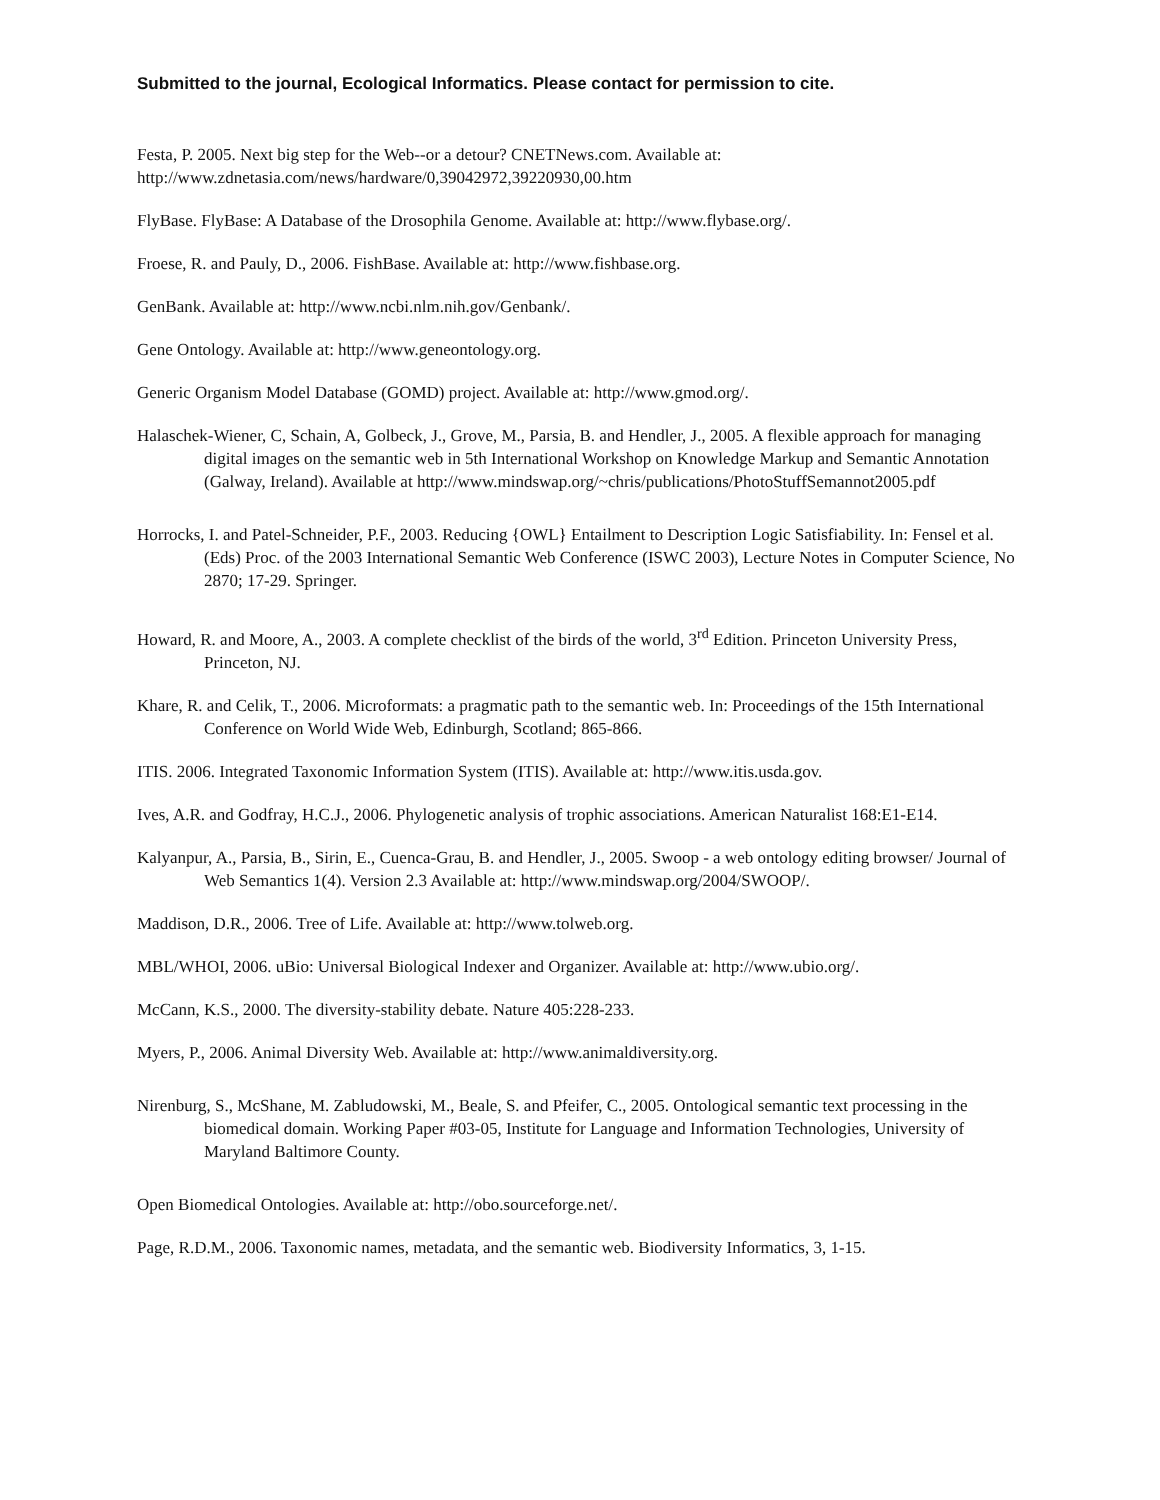Submitted to the journal, Ecological Informatics. Please contact for permission to cite.
Festa, P. 2005. Next big step for the Web--or a detour? CNETNews.com. Available at:
http://www.zdnetasia.com/news/hardware/0,39042972,39220930,00.htm
FlyBase. FlyBase: A Database of the Drosophila Genome. Available at: http://www.flybase.org/.
Froese, R. and Pauly, D., 2006. FishBase. Available at: http://www.fishbase.org.
GenBank. Available at: http://www.ncbi.nlm.nih.gov/Genbank/.
Gene Ontology. Available at: http://www.geneontology.org.
Generic Organism Model Database (GOMD) project. Available at: http://www.gmod.org/.
Halaschek-Wiener, C, Schain, A, Golbeck, J., Grove, M., Parsia, B. and Hendler, J., 2005. A flexible approach for managing digital images on the semantic web in 5th International Workshop on Knowledge Markup and Semantic Annotation (Galway, Ireland). Available at http://www.mindswap.org/~chris/publications/PhotoStuffSemannot2005.pdf
Horrocks, I. and Patel-Schneider, P.F., 2003. Reducing {OWL} Entailment to Description Logic Satisfiability. In: Fensel et al. (Eds) Proc. of the 2003 International Semantic Web Conference (ISWC 2003), Lecture Notes in Computer Science, No 2870; 17-29. Springer.
Howard, R. and Moore, A., 2003. A complete checklist of the birds of the world, 3<sup>rd</sup> Edition. Princeton University Press, Princeton, NJ.
Khare, R. and Celik, T., 2006. Microformats: a pragmatic path to the semantic web. In: Proceedings of the 15th International Conference on World Wide Web, Edinburgh, Scotland; 865-866.
ITIS. 2006. Integrated Taxonomic Information System (ITIS). Available at: http://www.itis.usda.gov.
Ives, A.R. and Godfray, H.C.J., 2006. Phylogenetic analysis of trophic associations. American Naturalist 168:E1-E14.
Kalyanpur, A., Parsia, B., Sirin, E., Cuenca-Grau, B. and Hendler, J., 2005. Swoop - a web ontology editing browser/ Journal of Web Semantics 1(4). Version 2.3 Available at: http://www.mindswap.org/2004/SWOOP/.
Maddison, D.R., 2006. Tree of Life. Available at: http://www.tolweb.org.
MBL/WHOI, 2006. uBio: Universal Biological Indexer and Organizer. Available at: http://www.ubio.org/.
McCann, K.S., 2000. The diversity-stability debate. Nature 405:228-233.
Myers, P., 2006. Animal Diversity Web. Available at: http://www.animaldiversity.org.
Nirenburg, S., McShane, M. Zabludowski, M., Beale, S. and Pfeifer, C., 2005. Ontological semantic text processing in the biomedical domain. Working Paper #03-05, Institute for Language and Information Technologies, University of Maryland Baltimore County.
Open Biomedical Ontologies. Available at: http://obo.sourceforge.net/.
Page, R.D.M., 2006. Taxonomic names, metadata, and the semantic web. Biodiversity Informatics, 3, 1-15.